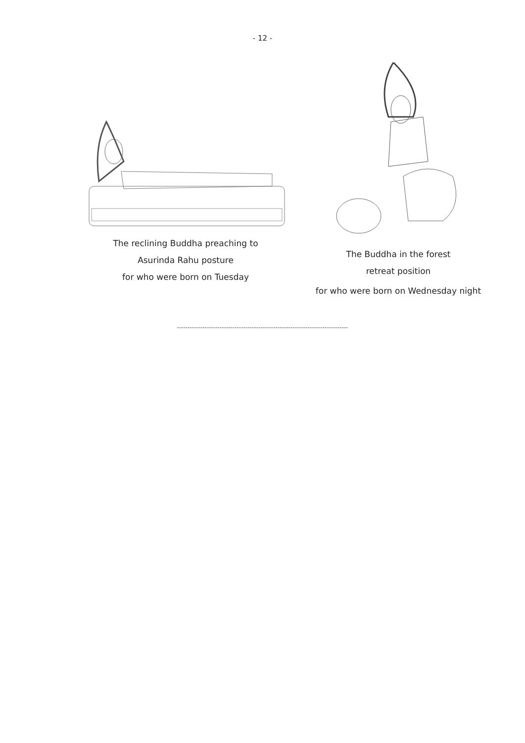- 12 -
The reclining Buddha preaching to
Asurinda Rahu posture
for who were born on Tuesday
The Buddha in the forest
retreat position
for who were born on Wednesday night
--------------------------------------------------------------------------------